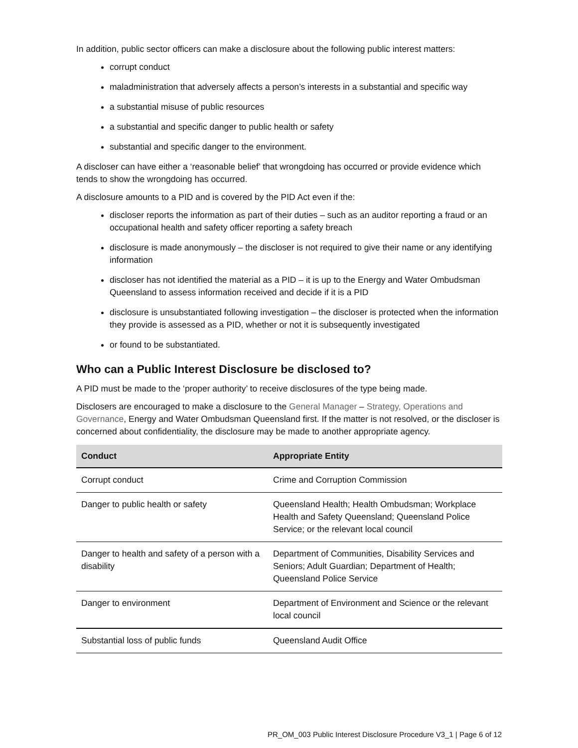In addition, public sector officers can make a disclosure about the following public interest matters:
corrupt conduct
maladministration that adversely affects a person’s interests in a substantial and specific way
a substantial misuse of public resources
a substantial and specific danger to public health or safety
substantial and specific danger to the environment.
A discloser can have either a ‘reasonable belief’ that wrongdoing has occurred or provide evidence which tends to show the wrongdoing has occurred.
A disclosure amounts to a PID and is covered by the PID Act even if the:
discloser reports the information as part of their duties – such as an auditor reporting a fraud or an occupational health and safety officer reporting a safety breach
disclosure is made anonymously – the discloser is not required to give their name or any identifying information
discloser has not identified the material as a PID – it is up to the Energy and Water Ombudsman Queensland to assess information received and decide if it is a PID
disclosure is unsubstantiated following investigation – the discloser is protected when the information they provide is assessed as a PID, whether or not it is subsequently investigated
or found to be substantiated.
Who can a Public Interest Disclosure be disclosed to?
A PID must be made to the ‘proper authority’ to receive disclosures of the type being made.
Disclosers are encouraged to make a disclosure to the General Manager – Strategy, Operations and Governance, Energy and Water Ombudsman Queensland first. If the matter is not resolved, or the discloser is concerned about confidentiality, the disclosure may be made to another appropriate agency.
| Conduct | Appropriate Entity |
| --- | --- |
| Corrupt conduct | Crime and Corruption Commission |
| Danger to public health or safety | Queensland Health; Health Ombudsman; Workplace Health and Safety Queensland; Queensland Police Service; or the relevant local council |
| Danger to health and safety of a person with a disability | Department of Communities, Disability Services and Seniors; Adult Guardian; Department of Health; Queensland Police Service |
| Danger to environment | Department of Environment and Science or the relevant local council |
| Substantial loss of public funds | Queensland Audit Office |
PR_OM_003 Public Interest Disclosure Procedure V3_1 | Page 6 of 12